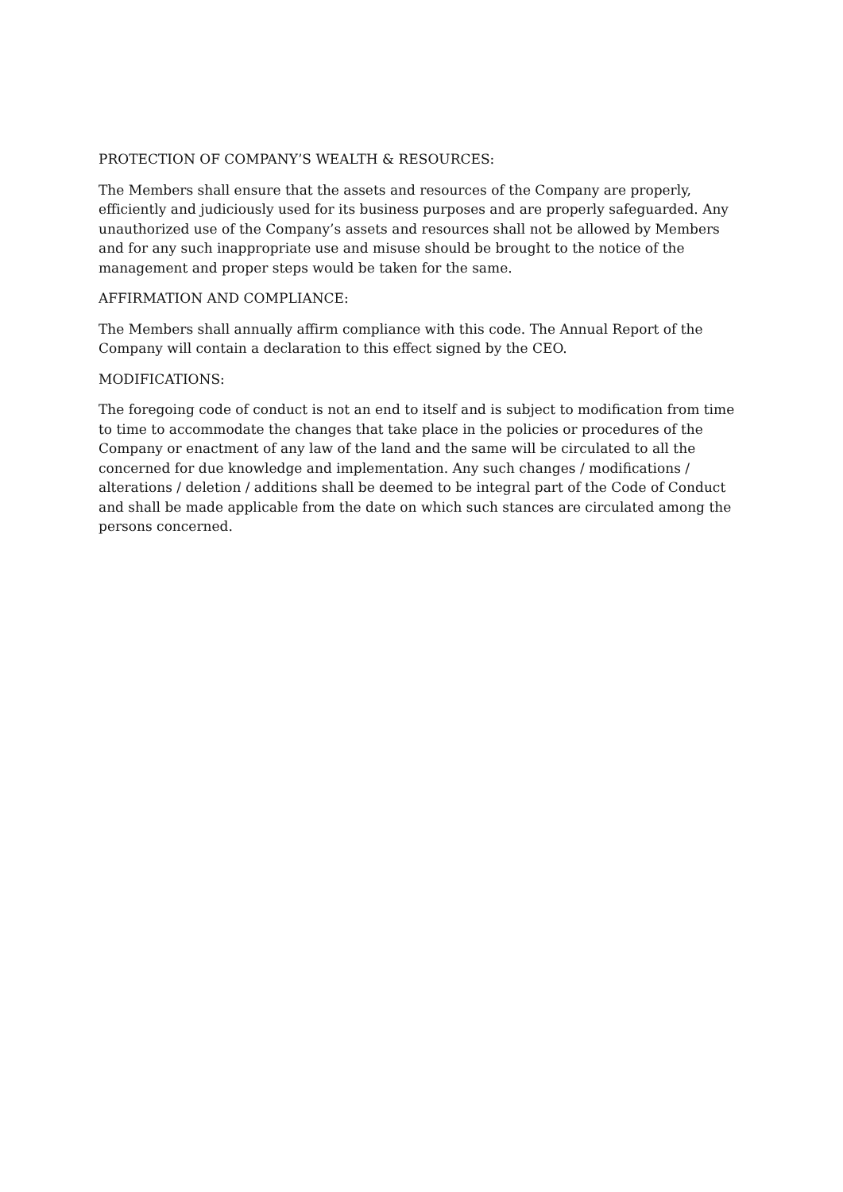PROTECTION OF COMPANY’S WEALTH & RESOURCES:
The Members shall ensure that the assets and resources of the Company are properly, efficiently and judiciously used for its business purposes and are properly safeguarded. Any unauthorized use of the Company’s assets and resources shall not be allowed by Members and for any such inappropriate use and misuse should be brought to the notice of the management and proper steps would be taken for the same.
AFFIRMATION AND COMPLIANCE:
The Members shall annually affirm compliance with this code. The Annual Report of the Company will contain a declaration to this effect signed by the CEO.
MODIFICATIONS:
The foregoing code of conduct is not an end to itself and is subject to modification from time to time to accommodate the changes that take place in the policies or procedures of the Company or enactment of any law of the land and the same will be circulated to all the concerned for due knowledge and implementation. Any such changes / modifications / alterations / deletion / additions shall be deemed to be integral part of the Code of Conduct and shall be made applicable from the date on which such stances are circulated among the persons concerned.